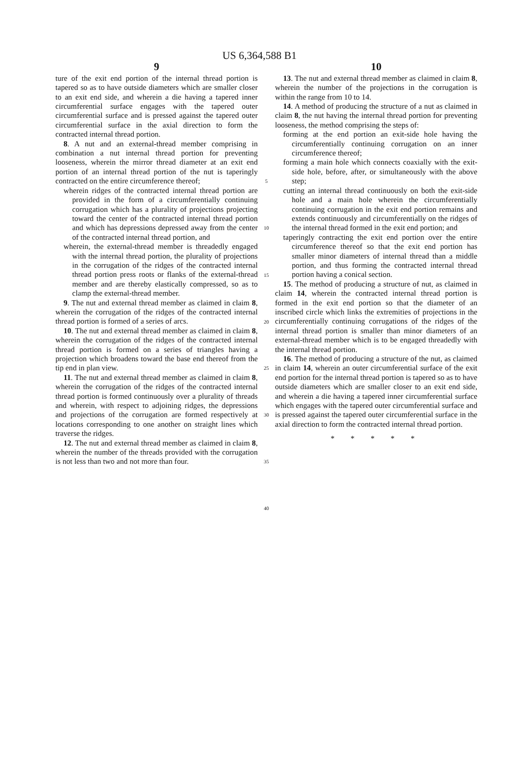US 6,364,588 B1
9
ture of the exit end portion of the internal thread portion is tapered so as to have outside diameters which are smaller closer to an exit end side, and wherein a die having a tapered inner circumferential surface engages with the tapered outer circumferential surface and is pressed against the tapered outer circumferential surface in the axial direction to form the contracted internal thread portion.
8. A nut and an external-thread member comprising in combination a nut internal thread portion for preventing looseness, wherein the mirror thread diameter at an exit end portion of an internal thread portion of the nut is taperingly contracted on the entire circumference thereof;
wherein ridges of the contracted internal thread portion are provided in the form of a circumferentially continuing corrugation which has a plurality of projections projecting toward the center of the contracted internal thread portion and which has depressions depressed away from the center of the contracted internal thread portion, and
wherein, the external-thread member is threadedly engaged with the internal thread portion, the plurality of projections in the corrugation of the ridges of the contracted internal thread portion press roots or flanks of the external-thread member and are thereby elastically compressed, so as to clamp the external-thread member.
9. The nut and external thread member as claimed in claim 8, wherein the corrugation of the ridges of the contracted internal thread portion is formed of a series of arcs.
10. The nut and external thread member as claimed in claim 8, wherein the corrugation of the ridges of the contracted internal thread portion is formed on a series of triangles having a projection which broadens toward the base end thereof from the tip end in plan view.
11. The nut and external thread member as claimed in claim 8, wherein the corrugation of the ridges of the contracted internal thread portion is formed continuously over a plurality of threads and wherein, with respect to adjoining ridges, the depressions and projections of the corrugation are formed respectively at locations corresponding to one another on straight lines which traverse the ridges.
12. The nut and external thread member as claimed in claim 8, wherein the number of the threads provided with the corrugation is not less than two and not more than four.
5
10
15
20
25
30
35
40
10
13. The nut and external thread member as claimed in claim 8, wherein the number of the projections in the corrugation is within the range from 10 to 14.
14. A method of producing the structure of a nut as claimed in claim 8, the nut having the internal thread portion for preventing looseness, the method comprising the steps of:
forming at the end portion an exit-side hole having the circumferentially continuing corrugation on an inner circumference thereof;
forming a main hole which connects coaxially with the exit-side hole, before, after, or simultaneously with the above step;
cutting an internal thread continuously on both the exit-side hole and a main hole wherein the circumferentially continuing corrugation in the exit end portion remains and extends continuously and circumferentially on the ridges of the internal thread formed in the exit end portion; and
taperingly contracting the exit end portion over the entire circumference thereof so that the exit end portion has smaller minor diameters of internal thread than a middle portion, and thus forming the contracted internal thread portion having a conical section.
15. The method of producing a structure of nut, as claimed in claim 14, wherein the contracted internal thread portion is formed in the exit end portion so that the diameter of an inscribed circle which links the extremities of projections in the circumferentially continuing corrugations of the ridges of the internal thread portion is smaller than minor diameters of an external-thread member which is to be engaged threadedly with the internal thread portion.
16. The method of producing a structure of the nut, as claimed in claim 14, wherein an outer circumferential surface of the exit end portion for the internal thread portion is tapered so as to have outside diameters which are smaller closer to an exit end side, and wherein a die having a tapered inner circumferential surface which engages with the tapered outer circumferential surface and is pressed against the tapered outer circumferential surface in the axial direction to form the contracted internal thread portion.
* * * * *